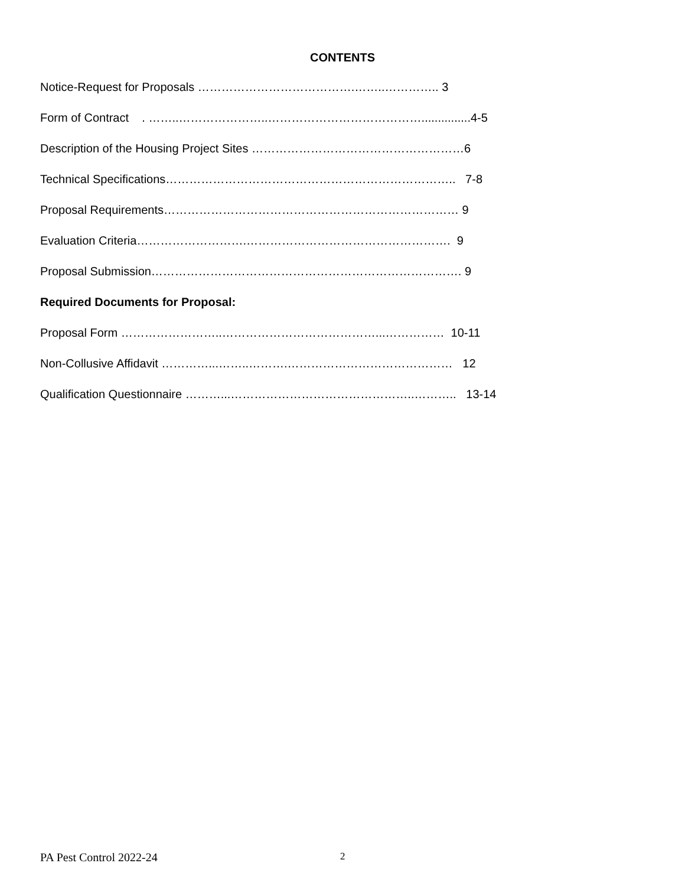CONTENTS
Notice-Request for Proposals ………………………………….……..………….. 3
Form of Contract . ……..…………………..…………………………………...............4-5
Description of the Housing Project Sites ………………………………………………6
Technical Specifications……………………………………………………………….. 7-8
Proposal Requirements………………………………………………………………… 9
Evaluation Criteria……………………….……………………………………………. 9
Proposal Submission……………………………………………………………………. 9
Required Documents for Proposal:
Proposal Form ……………………..…………………………………...…………… 10-11
Non-Collusive Affidavit …………...……..……….…………………………………… 12
Qualification Questionnaire ………...………………………………………..……….. 13-14
PA Pest Control 2022-24 2